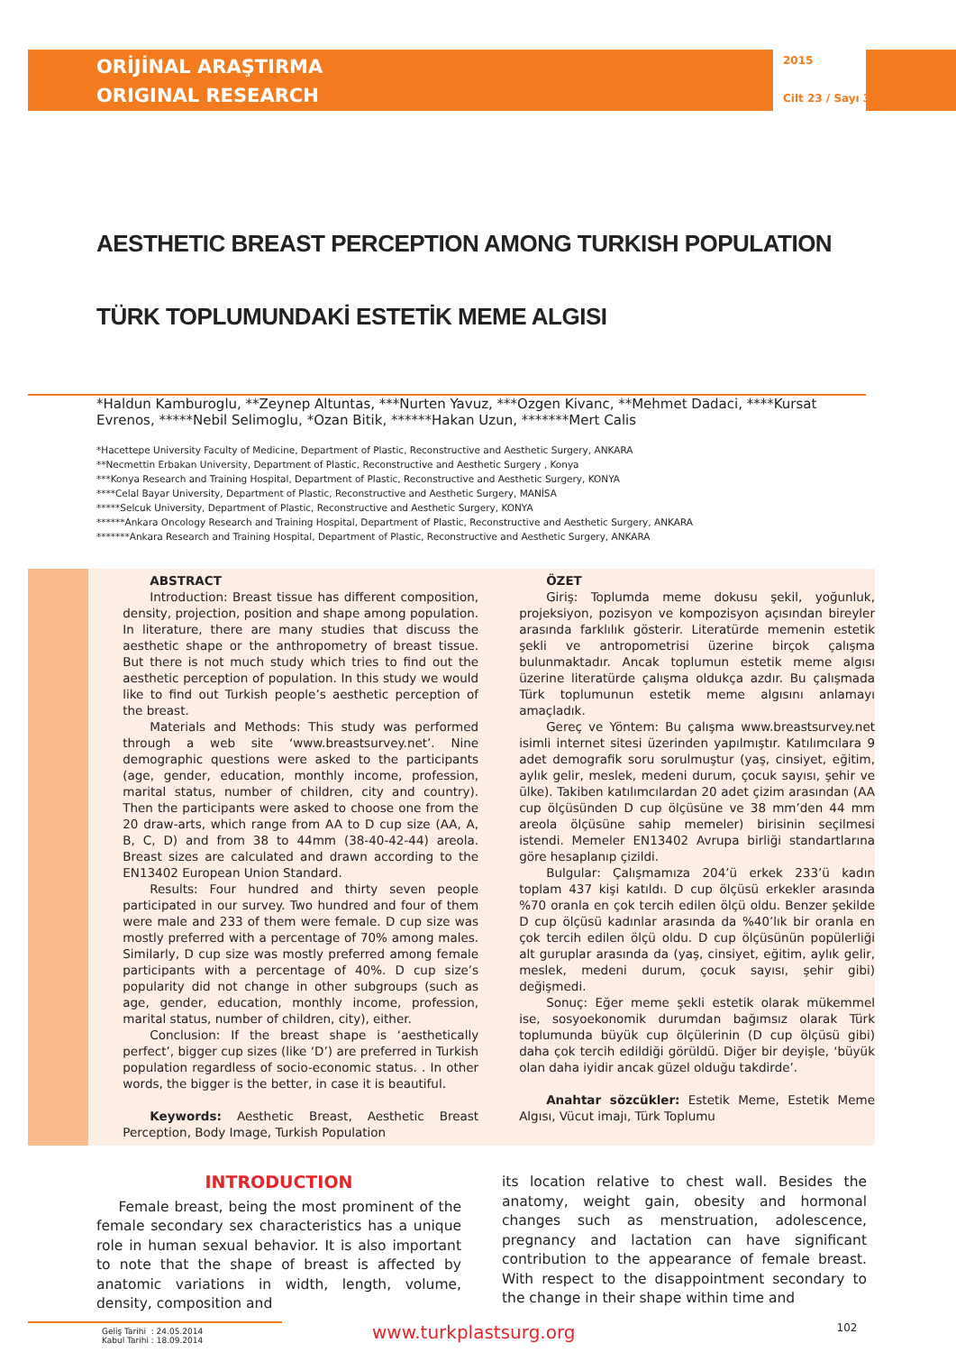ORİJİNAL ARAŞTIRMA
ORIGINAL RESEARCH
2015
Cilt 23 / Sayı 3
AESTHETIC BREAST PERCEPTION AMONG TURKISH POPULATION
TÜRK TOPLUMUNDAKİ ESTETİK MEME ALGISI
*Haldun Kamburoglu, **Zeynep Altuntas, ***Nurten Yavuz, ***Ozgen Kivanc, **Mehmet Dadaci, ****Kursat Evrenos, *****Nebil Selimoglu, *Ozan Bitik, ******Hakan Uzun, *******Mert Calis
*Hacettepe University Faculty of Medicine, Department of Plastic, Reconstructive and Aesthetic Surgery, ANKARA
**Necmettin Erbakan University, Department of Plastic, Reconstructive and Aesthetic Surgery , Konya
***Konya Research and Training Hospital, Department of Plastic, Reconstructive and Aesthetic Surgery, KONYA
****Celal Bayar University, Department of Plastic, Reconstructive and Aesthetic Surgery, MANİSA
*****Selcuk University, Department of Plastic, Reconstructive and Aesthetic Surgery, KONYA
******Ankara Oncology Research and Training Hospital, Department of Plastic, Reconstructive and Aesthetic Surgery, ANKARA
*******Ankara Research and Training Hospital, Department of Plastic, Reconstructive and Aesthetic Surgery, ANKARA
ABSTRACT
Introduction: Breast tissue has different composition, density, projection, position and shape among population. In literature, there are many studies that discuss the aesthetic shape or the anthropometry of breast tissue. But there is not much study which tries to find out the aesthetic perception of population. In this study we would like to find out Turkish people’s aesthetic perception of the breast.
Materials and Methods: This study was performed through a web site ‘www.breastsurvey.net’. Nine demographic questions were asked to the participants (age, gender, education, monthly income, profession, marital status, number of children, city and country). Then the participants were asked to choose one from the 20 draw-arts, which range from AA to D cup size (AA, A, B, C, D) and from 38 to 44mm (38-40-42-44) areola. Breast sizes are calculated and drawn according to the EN13402 European Union Standard.
Results: Four hundred and thirty seven people participated in our survey. Two hundred and four of them were male and 233 of them were female. D cup size was mostly preferred with a percentage of 70% among males. Similarly, D cup size was mostly preferred among female participants with a percentage of 40%. D cup size’s popularity did not change in other subgroups (such as age, gender, education, monthly income, profession, marital status, number of children, city), either.
Conclusion: If the breast shape is ‘aesthetically perfect’, bigger cup sizes (like ‘D’) are preferred in Turkish population regardless of socio-economic status. . In other words, the bigger is the better, in case it is beautiful.
Keywords: Aesthetic Breast, Aesthetic Breast Perception, Body Image, Turkish Population
ÖZET
Giriş: Toplumda meme dokusu şekil, yoğunluk, projeksiyon, pozisyon ve kompozisyon açısından bireyler arasında farklılık gösterir. Literatürde memenin estetik şekli ve antropometrisi üzerine birçok çalışma bulunmaktadır. Ancak toplumun estetik meme algısı üzerine literatürde çalışma oldukça azdır. Bu çalışmada Türk toplumunun estetik meme algısını anlamayı amaçladık.
Gereç ve Yöntem: Bu çalışma www.breastsurvey.net isimli internet sitesi üzerinden yapılmıştır. Katılımcılara 9 adet demografik soru sorulmuştur (yaş, cinsiyet, eğitim, aylık gelir, meslek, medeni durum, çocuk sayısı, şehir ve ülke). Takiben katılımcılardan 20 adet çizim arasından (AA cup ölçüsünden D cup ölçüsüne ve 38 mm’den 44 mm areola ölçüsüne sahip memeler) birisinin seçilmesi istendi. Memeler EN13402 Avrupa birliği standartlarına göre hesaplanıp çizildi.
Bulgular: Çalışmamıza 204’ü erkek 233’ü kadın toplam 437 kişi katıldı. D cup ölçüsü erkekler arasında %70 oranla en çok tercih edilen ölçü oldu. Benzer şekilde D cup ölçüsü kadınlar arasında da %40’lık bir oranla en çok tercih edilen ölçü oldu. D cup ölçüsünün popülerliği alt guruplar arasında da (yaş, cinsiyet, eğitim, aylık gelir, meslek, medeni durum, çocuk sayısı, şehir gibi) değişmedi.
Sonuç: Eğer meme şekli estetik olarak mükemmel ise, sosyoekonomik durumdan bağımsız olarak Türk toplumunda büyük cup ölçülerinin (D cup ölçüsü gibi) daha çok tercih edildiği görüldü. Diğer bir deyişle, ‘büyük olan daha iyidir ancak güzel olduğu takdirde’.
Anahtar sözcükler: Estetik Meme, Estetik Meme Algısı, Vücut imajı, Türk Toplumu
INTRODUCTION
Female breast, being the most prominent of the female secondary sex characteristics has a unique role in human sexual behavior. It is also important to note that the shape of breast is affected by anatomic variations in width, length, volume, density, composition and
its location relative to chest wall. Besides the anatomy, weight gain, obesity and hormonal changes such as menstruation, adolescence, pregnancy and lactation can have significant contribution to the appearance of female breast. With respect to the disappointment secondary to the change in their shape within time and
Geliş Tarihi : 24.05.2014
Kabul Tarihi : 18.09.2014
www.turkplastsurg.org
102